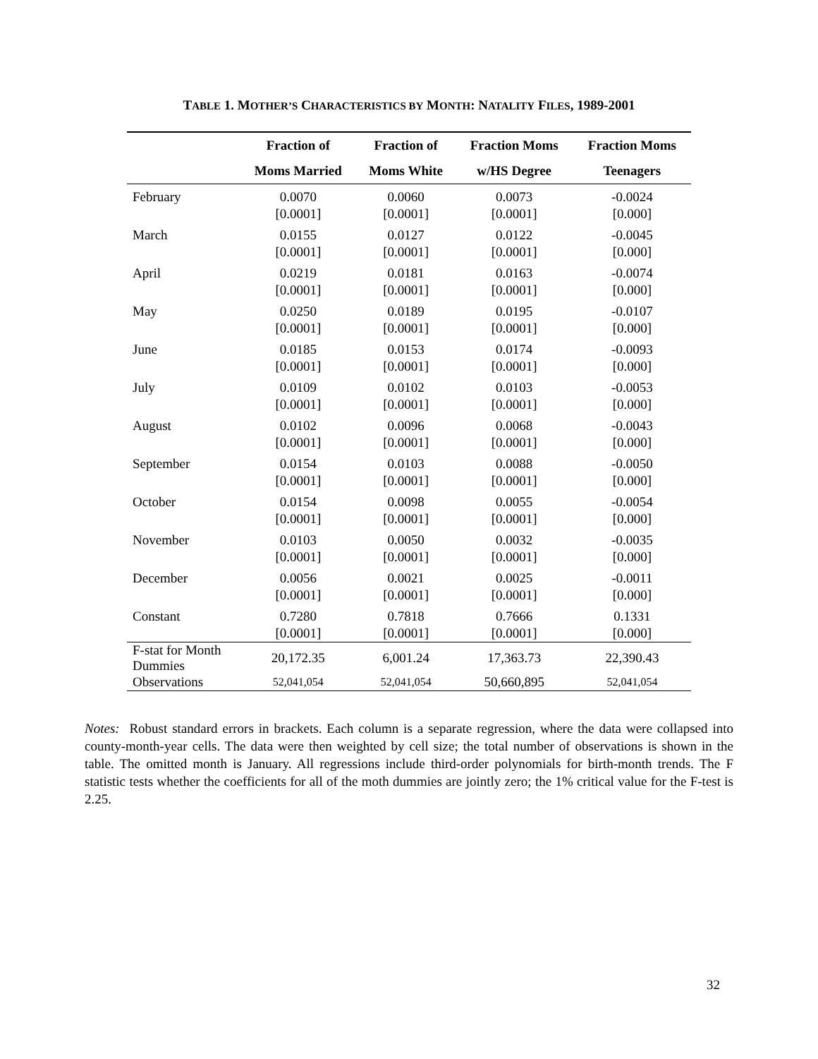TABLE 1. MOTHER’S CHARACTERISTICS BY MONTH: NATALITY FILES, 1989-2001
| | Fraction of | Fraction of | Fraction Moms | Fraction Moms |
| --- | --- | --- | --- | --- |
| | Moms Married | Moms White | w/HS Degree | Teenagers |
| February | 0.0070 [0.0001] | 0.0060 [0.0001] | 0.0073 [0.0001] | -0.0024 [0.000] |
| March | 0.0155 [0.0001] | 0.0127 [0.0001] | 0.0122 [0.0001] | -0.0045 [0.000] |
| April | 0.0219 [0.0001] | 0.0181 [0.0001] | 0.0163 [0.0001] | -0.0074 [0.000] |
| May | 0.0250 [0.0001] | 0.0189 [0.0001] | 0.0195 [0.0001] | -0.0107 [0.000] |
| June | 0.0185 [0.0001] | 0.0153 [0.0001] | 0.0174 [0.0001] | -0.0093 [0.000] |
| July | 0.0109 [0.0001] | 0.0102 [0.0001] | 0.0103 [0.0001] | -0.0053 [0.000] |
| August | 0.0102 [0.0001] | 0.0096 [0.0001] | 0.0068 [0.0001] | -0.0043 [0.000] |
| September | 0.0154 [0.0001] | 0.0103 [0.0001] | 0.0088 [0.0001] | -0.0050 [0.000] |
| October | 0.0154 [0.0001] | 0.0098 [0.0001] | 0.0055 [0.0001] | -0.0054 [0.000] |
| November | 0.0103 [0.0001] | 0.0050 [0.0001] | 0.0032 [0.0001] | -0.0035 [0.000] |
| December | 0.0056 [0.0001] | 0.0021 [0.0001] | 0.0025 [0.0001] | -0.0011 [0.000] |
| Constant | 0.7280 [0.0001] | 0.7818 [0.0001] | 0.7666 [0.0001] | 0.1331 [0.000] |
| F-stat for Month Dummies | 20,172.35 | 6,001.24 | 17,363.73 | 22,390.43 |
| Observations | 52,041,054 | 52,041,054 | 50,660,895 | 52,041,054 |
Notes: Robust standard errors in brackets. Each column is a separate regression, where the data were collapsed into county-month-year cells. The data were then weighted by cell size; the total number of observations is shown in the table. The omitted month is January. All regressions include third-order polynomials for birth-month trends. The F statistic tests whether the coefficients for all of the moth dummies are jointly zero; the 1% critical value for the F-test is 2.25.
32